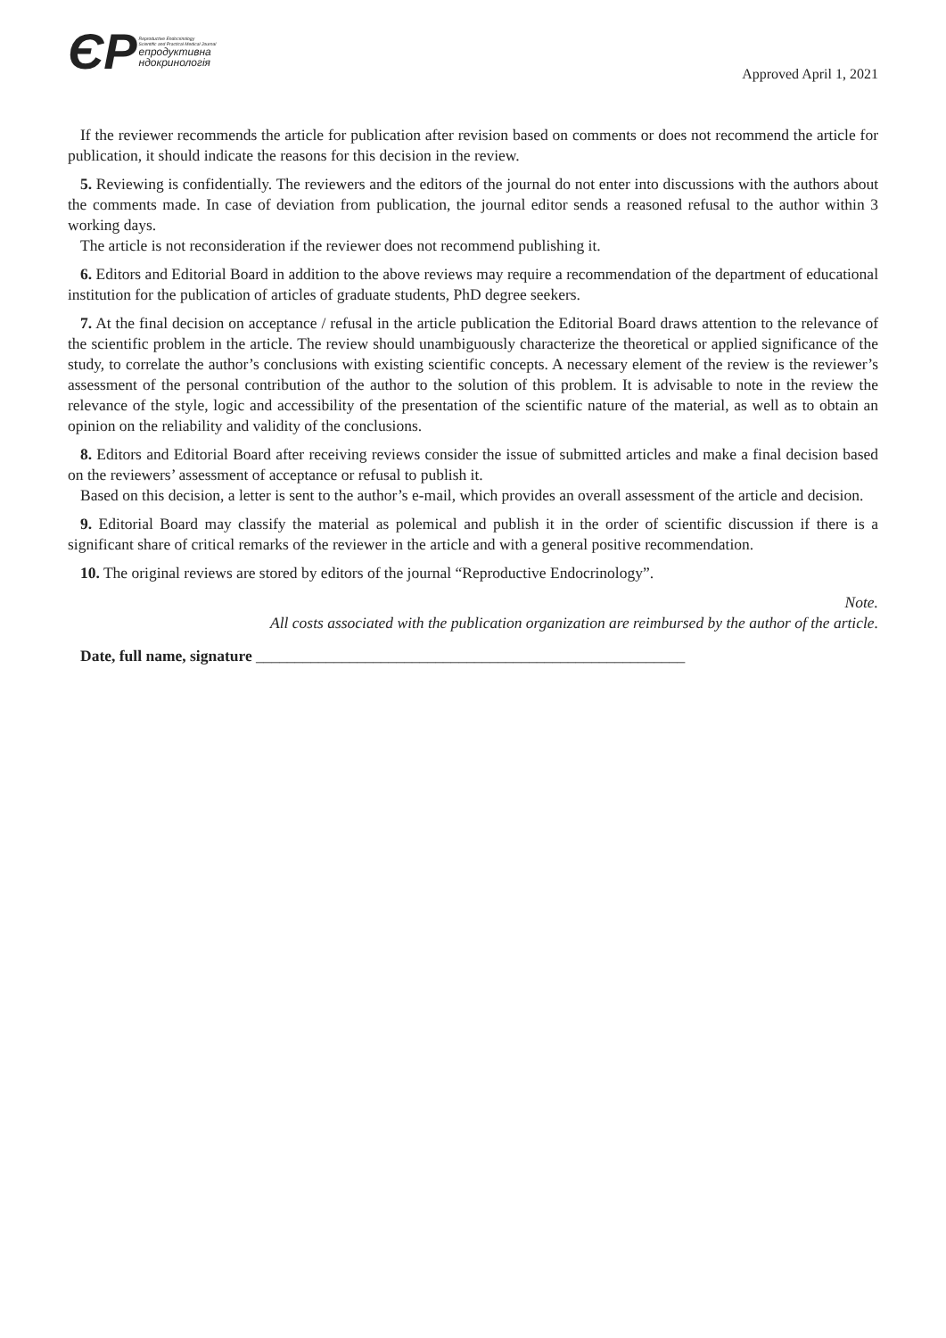ЄР
Reproductive Endocrinology
Scientific and Practical Medical Journal
епродуктивна
ндокринологія
Approved April 1, 2021
If the reviewer recommends the article for publication after revision based on comments or does not recommend the article for publication, it should indicate the reasons for this decision in the review.
5. Reviewing is confidentially. The reviewers and the editors of the journal do not enter into discussions with the authors about the comments made. In case of deviation from publication, the journal editor sends a reasoned refusal to the author within 3 working days.
The article is not reconsideration if the reviewer does not recommend publishing it.
6. Editors and Editorial Board in addition to the above reviews may require a recommendation of the department of educational institution for the publication of articles of graduate students, PhD degree seekers.
7. At the final decision on acceptance / refusal in the article publication the Editorial Board draws attention to the relevance of the scientific problem in the article. The review should unambiguously characterize the theoretical or applied significance of the study, to correlate the author’s conclusions with existing scientific concepts. A necessary element of the review is the reviewer’s assessment of the personal contribution of the author to the solution of this problem. It is advisable to note in the review the relevance of the style, logic and accessibility of the presentation of the scientific nature of the material, as well as to obtain an opinion on the reliability and validity of the conclusions.
8. Editors and Editorial Board after receiving reviews consider the issue of submitted articles and make a final decision based on the reviewers’ assessment of acceptance or refusal to publish it.
Based on this decision, a letter is sent to the author’s e-mail, which provides an overall assessment of the article and decision.
9. Editorial Board may classify the material as polemical and publish it in the order of scientific discussion if there is a significant share of critical remarks of the reviewer in the article and with a general positive recommendation.
10. The original reviews are stored by editors of the journal “Reproductive Endocrinology”.
Note.
All costs associated with the publication organization are reimbursed by the author of the article.
Date, full name, signature _______________________________________________________